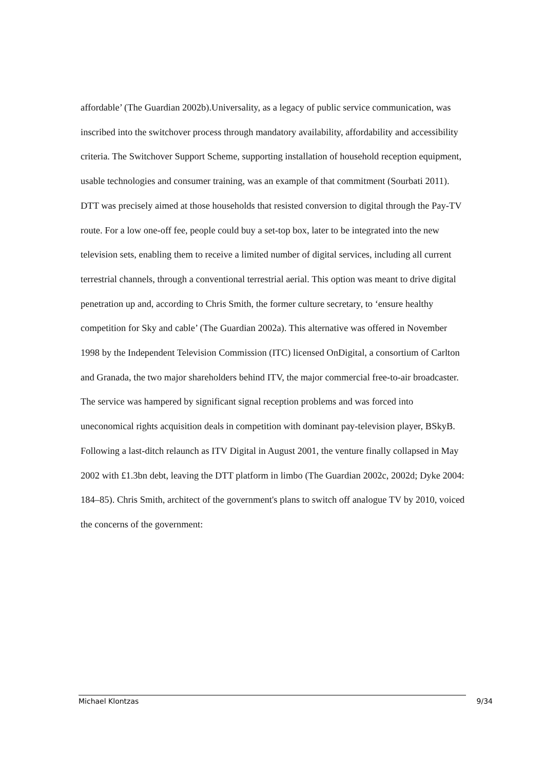affordable’ (The Guardian 2002b).Universality, as a legacy of public service communication, was inscribed into the switchover process through mandatory availability, affordability and accessibility criteria. The Switchover Support Scheme, supporting installation of household reception equipment, usable technologies and consumer training, was an example of that commitment (Sourbati 2011).
DTT was precisely aimed at those households that resisted conversion to digital through the Pay-TV route. For a low one-off fee, people could buy a set-top box, later to be integrated into the new television sets, enabling them to receive a limited number of digital services, including all current terrestrial channels, through a conventional terrestrial aerial. This option was meant to drive digital penetration up and, according to Chris Smith, the former culture secretary, to ‘ensure healthy competition for Sky and cable’ (The Guardian 2002a). This alternative was offered in November 1998 by the Independent Television Commission (ITC) licensed OnDigital, a consortium of Carlton and Granada, the two major shareholders behind ITV, the major commercial free-to-air broadcaster. The service was hampered by significant signal reception problems and was forced into uneconomical rights acquisition deals in competition with dominant pay-television player, BSkyB. Following a last-ditch relaunch as ITV Digital in August 2001, the venture finally collapsed in May 2002 with £1.3bn debt, leaving the DTT platform in limbo (The Guardian 2002c, 2002d; Dyke 2004: 184–85). Chris Smith, architect of the government's plans to switch off analogue TV by 2010, voiced the concerns of the government:
Michael Klontzas 9/34